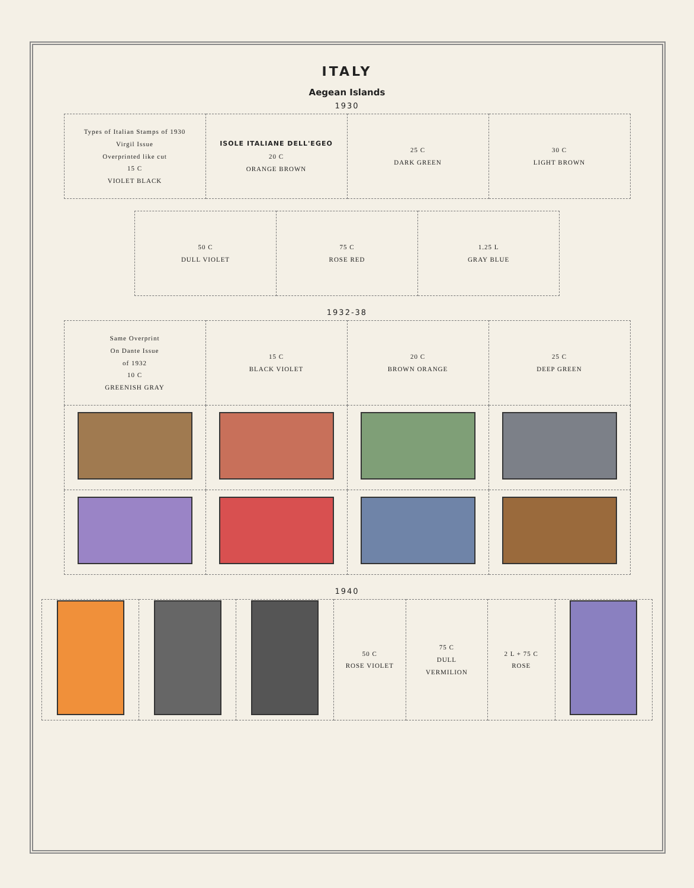ITALY
Aegean Islands
1930
| Types of Italian Stamps of 1930 Virgil Issue Overprinted like cut 15 C VIOLET BLACK | ISOLE ITALIANE DELL'EGEO 20 C ORANGE BROWN | 25 C DARK GREEN | 30 C LIGHT BROWN |
| 50 C DULL VIOLET | 75 C ROSE RED | 1.25 L GRAY BLUE |
1932-38
| Same Overprint On Dante Issue of 1932 10 C GREENISH GRAY | 15 C BLACK VIOLET | 20 C BROWN ORANGE | 25 C DEEP GREEN |
1940
| | | | 50 C ROSE VIOLET | 75 C DULL VERMILION | 2 L + 75 C ROSE | |